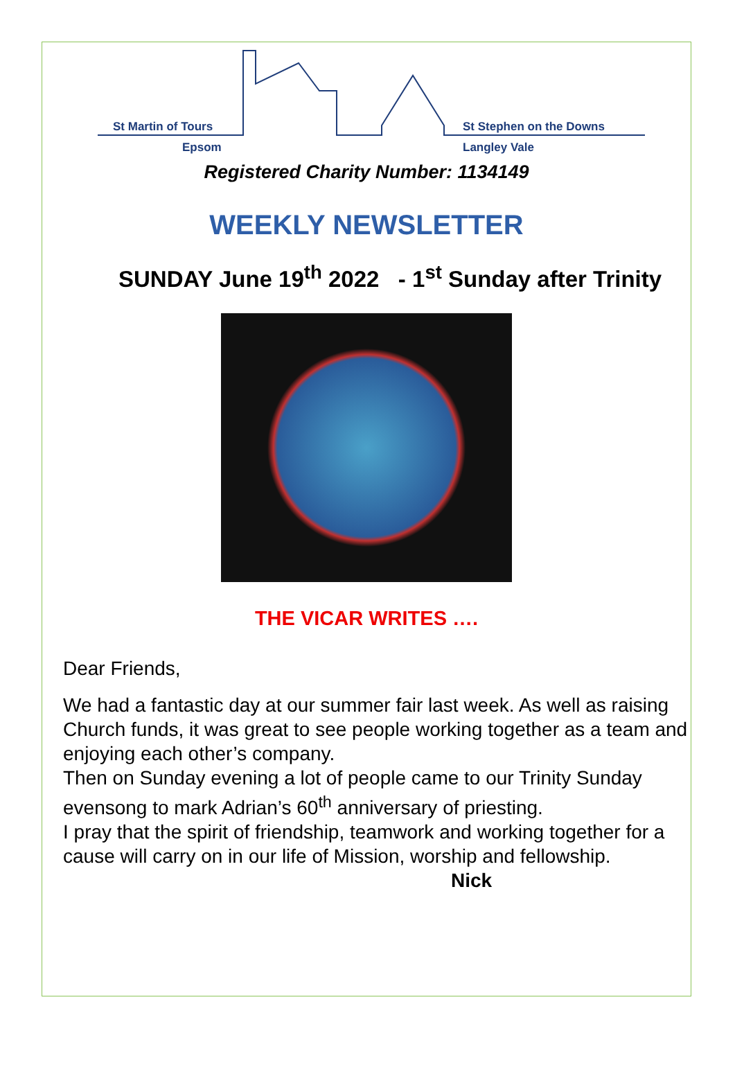St Martin of Tours
Epsom
St Stephen on the Downs
Langley Vale
Registered Charity Number: 1134149
WEEKLY NEWSLETTER
SUNDAY June 19<sup>th</sup> 2022 - 1<sup>st</sup> Sunday after Trinity
THE VICAR WRITES ….
Dear Friends,
We had a fantastic day at our summer fair last week. As well as raising Church funds, it was great to see people working together as a team and enjoying each other’s company.
Then on Sunday evening a lot of people came to our Trinity Sunday evensong to mark Adrian’s 60<sup>th</sup> anniversary of priesting.
I pray that the spirit of friendship, teamwork and working together for a cause will carry on in our life of Mission, worship and fellowship. Nick